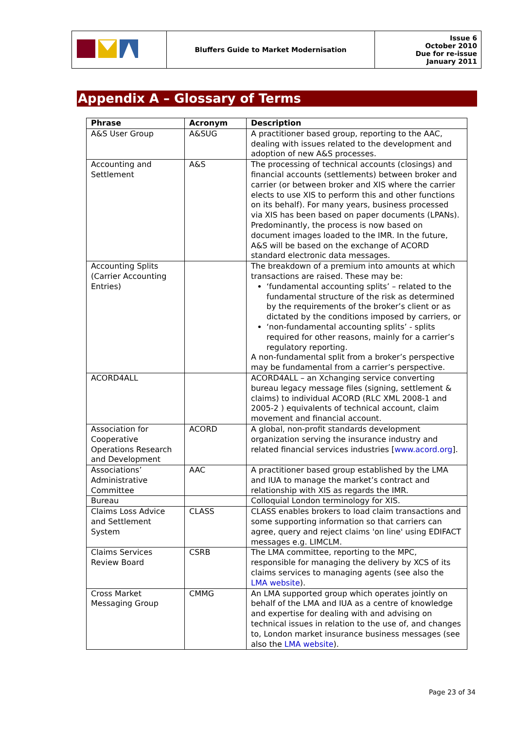| | Bluffers Guide to Market Modernisation | Issue 6 October 2010 Due for re-issue January 2011 |
Appendix A – Glossary of Terms
| Phrase | Acronym | Description |
| --- | --- | --- |
| A&S User Group | A&SUG | A practitioner based group, reporting to the AAC, dealing with issues related to the development and adoption of new A&S processes. |
| Accounting and Settlement | A&S | The processing of technical accounts (closings) and financial accounts (settlements) between broker and carrier (or between broker and XIS where the carrier elects to use XIS to perform this and other functions on its behalf). For many years, business processed via XIS has been based on paper documents (LPANs). Predominantly, the process is now based on document images loaded to the IMR. In the future, A&S will be based on the exchange of ACORD standard electronic data messages. |
| Accounting Splits (Carrier Accounting Entries) | | The breakdown of a premium into amounts at which transactions are raised. These may be: ‘fundamental accounting splits’ – related to the fundamental structure of the risk as determined by the requirements of the broker’s client or as dictated by the conditions imposed by carriers, or ‘non-fundamental accounting splits’ - splits required for other reasons, mainly for a carrier’s regulatory reporting. A non-fundamental split from a broker’s perspective may be fundamental from a carrier’s perspective. |
| ACORD4ALL | | ACORD4ALL – an Xchanging service converting bureau legacy message files (signing, settlement & claims) to individual ACORD (RLC XML 2008-1 and 2005-2 ) equivalents of technical account, claim movement and financial account. |
| Association for Cooperative Operations Research and Development | ACORD | A global, non-profit standards development organization serving the insurance industry and related financial services industries [ www.acord.org ]. |
| Associations’ Administrative Committee | AAC | A practitioner based group established by the LMA and IUA to manage the market’s contract and relationship with XIS as regards the IMR. |
| Bureau | | Colloquial London terminology for XIS. |
| Claims Loss Advice and Settlement System | CLASS | CLASS enables brokers to load claim transactions and some supporting information so that carriers can agree, query and reject claims 'on line' using EDIFACT messages e.g. LIMCLM. |
| Claims Services Review Board | CSRB | The LMA committee, reporting to the MPC, responsible for managing the delivery by XCS of its claims services to managing agents (see also the LMA website ). |
| Cross Market Messaging Group | CMMG | An LMA supported group which operates jointly on behalf of the LMA and IUA as a centre of knowledge and expertise for dealing with and advising on technical issues in relation to the use of, and changes to, London market insurance business messages (see also the LMA website ). |
Page 23 of 34